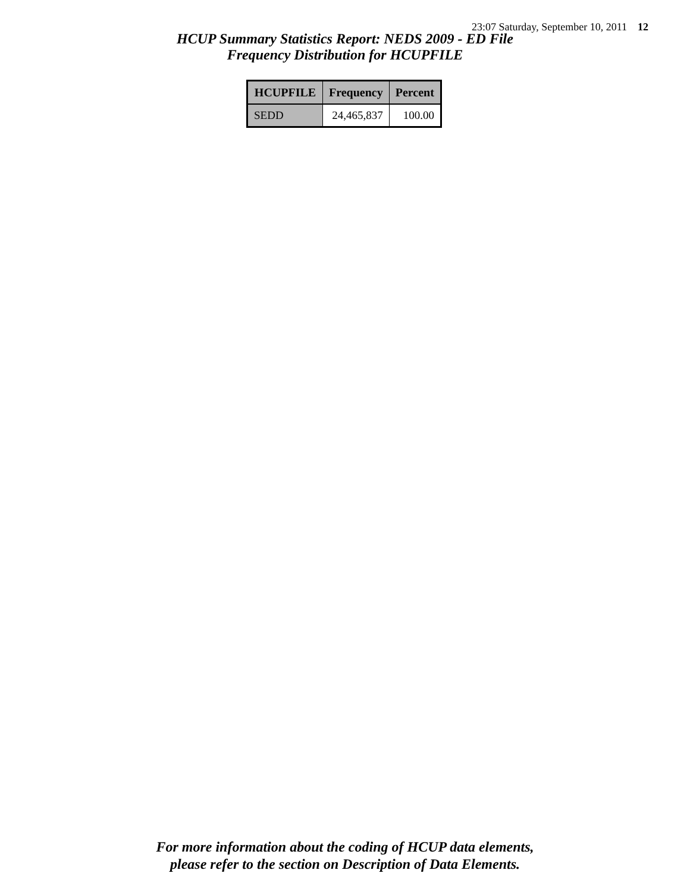23:07 Saturday, September 10, 2011 12
HCUP Summary Statistics Report: NEDS 2009 - ED File
Frequency Distribution for HCUPFILE
| HCUPFILE | Frequency | Percent |
| --- | --- | --- |
| SEDD | 24,465,837 | 100.00 |
For more information about the coding of HCUP data elements,
please refer to the section on Description of Data Elements.